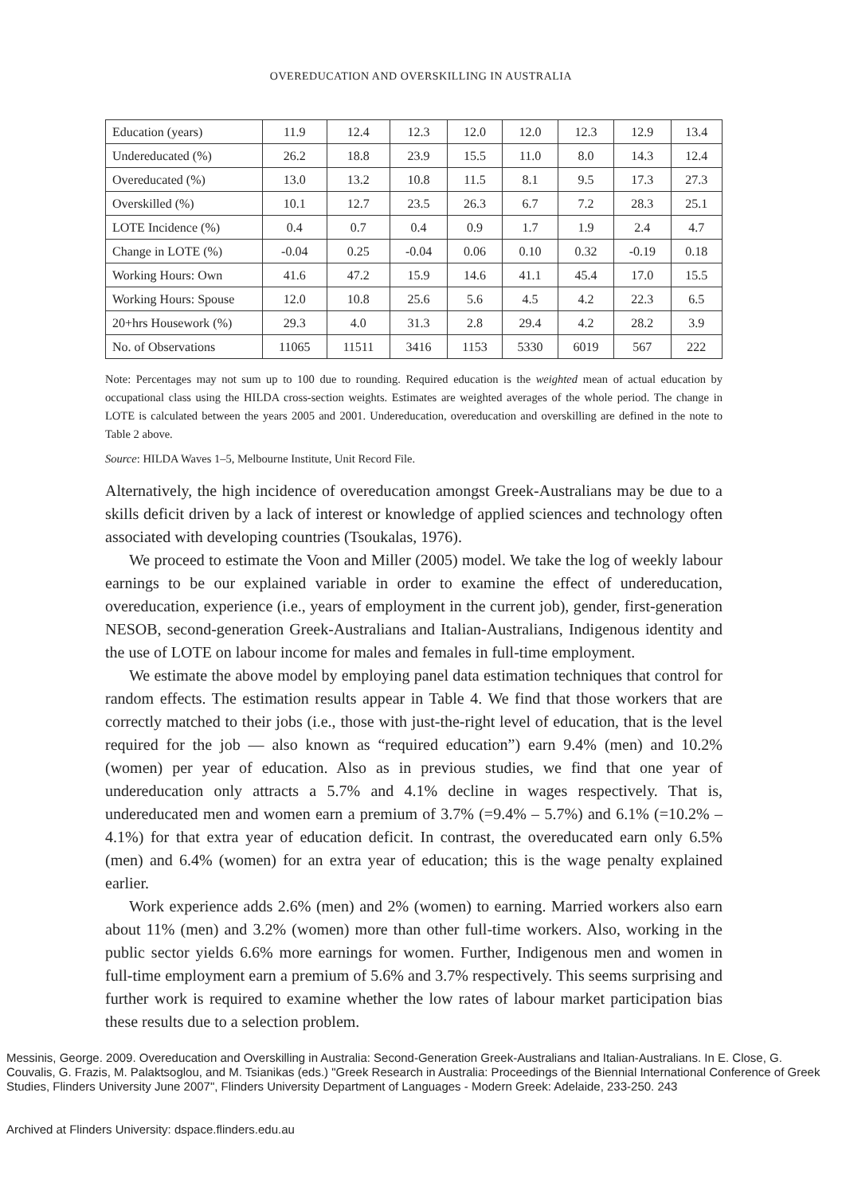OVEREDUCATION AND OVERSKILLING IN AUSTRALIA
| Education (years) | 11.9 | 12.4 | 12.3 | 12.0 | 12.0 | 12.3 | 12.9 | 13.4 |
| Undereducated (%) | 26.2 | 18.8 | 23.9 | 15.5 | 11.0 | 8.0 | 14.3 | 12.4 |
| Overeducated (%) | 13.0 | 13.2 | 10.8 | 11.5 | 8.1 | 9.5 | 17.3 | 27.3 |
| Overskilled (%) | 10.1 | 12.7 | 23.5 | 26.3 | 6.7 | 7.2 | 28.3 | 25.1 |
| LOTE Incidence (%) | 0.4 | 0.7 | 0.4 | 0.9 | 1.7 | 1.9 | 2.4 | 4.7 |
| Change in LOTE (%) | -0.04 | 0.25 | -0.04 | 0.06 | 0.10 | 0.32 | -0.19 | 0.18 |
| Working Hours: Own | 41.6 | 47.2 | 15.9 | 14.6 | 41.1 | 45.4 | 17.0 | 15.5 |
| Working Hours: Spouse | 12.0 | 10.8 | 25.6 | 5.6 | 4.5 | 4.2 | 22.3 | 6.5 |
| 20+hrs Housework (%) | 29.3 | 4.0 | 31.3 | 2.8 | 29.4 | 4.2 | 28.2 | 3.9 |
| No. of Observations | 11065 | 11511 | 3416 | 1153 | 5330 | 6019 | 567 | 222 |
Note: Percentages may not sum up to 100 due to rounding. Required education is the weighted mean of actual education by occupational class using the HILDA cross-section weights. Estimates are weighted averages of the whole period. The change in LOTE is calculated between the years 2005 and 2001. Undereducation, overeducation and overskilling are defined in the note to Table 2 above.
Source: HILDA Waves 1–5, Melbourne Institute, Unit Record File.
Alternatively, the high incidence of overeducation amongst Greek-Australians may be due to a skills deficit driven by a lack of interest or knowledge of applied sciences and technology often associated with developing countries (Tsoukalas, 1976).
We proceed to estimate the Voon and Miller (2005) model. We take the log of weekly labour earnings to be our explained variable in order to examine the effect of undereducation, overeducation, experience (i.e., years of employment in the current job), gender, first-generation NESOB, second-generation Greek-Australians and Italian-Australians, Indigenous identity and the use of LOTE on labour income for males and females in full-time employment.
We estimate the above model by employing panel data estimation techniques that control for random effects. The estimation results appear in Table 4. We find that those workers that are correctly matched to their jobs (i.e., those with just-the-right level of education, that is the level required for the job — also known as “required education”) earn 9.4% (men) and 10.2% (women) per year of education. Also as in previous studies, we find that one year of undereducation only attracts a 5.7% and 4.1% decline in wages respectively. That is, undereducated men and women earn a premium of 3.7% (=9.4% – 5.7%) and 6.1% (=10.2% – 4.1%) for that extra year of education deficit. In contrast, the overeducated earn only 6.5% (men) and 6.4% (women) for an extra year of education; this is the wage penalty explained earlier.
Work experience adds 2.6% (men) and 2% (women) to earning. Married workers also earn about 11% (men) and 3.2% (women) more than other full-time workers. Also, working in the public sector yields 6.6% more earnings for women. Further, Indigenous men and women in full-time employment earn a premium of 5.6% and 3.7% respectively. This seems surprising and further work is required to examine whether the low rates of labour market participation bias these results due to a selection problem.
Messinis, George. 2009. Overeducation and Overskilling in Australia: Second-Generation Greek-Australians and Italian-Australians. In E. Close, G. Couvalis, G. Frazis, M. Palaktsoglou, and M. Tsianikas (eds.) "Greek Research in Australia: Proceedings of the Biennial International Conference of Greek Studies, Flinders University June 2007", Flinders University Department of Languages - Modern Greek: Adelaide, 233-250. 243
Archived at Flinders University: dspace.flinders.edu.au